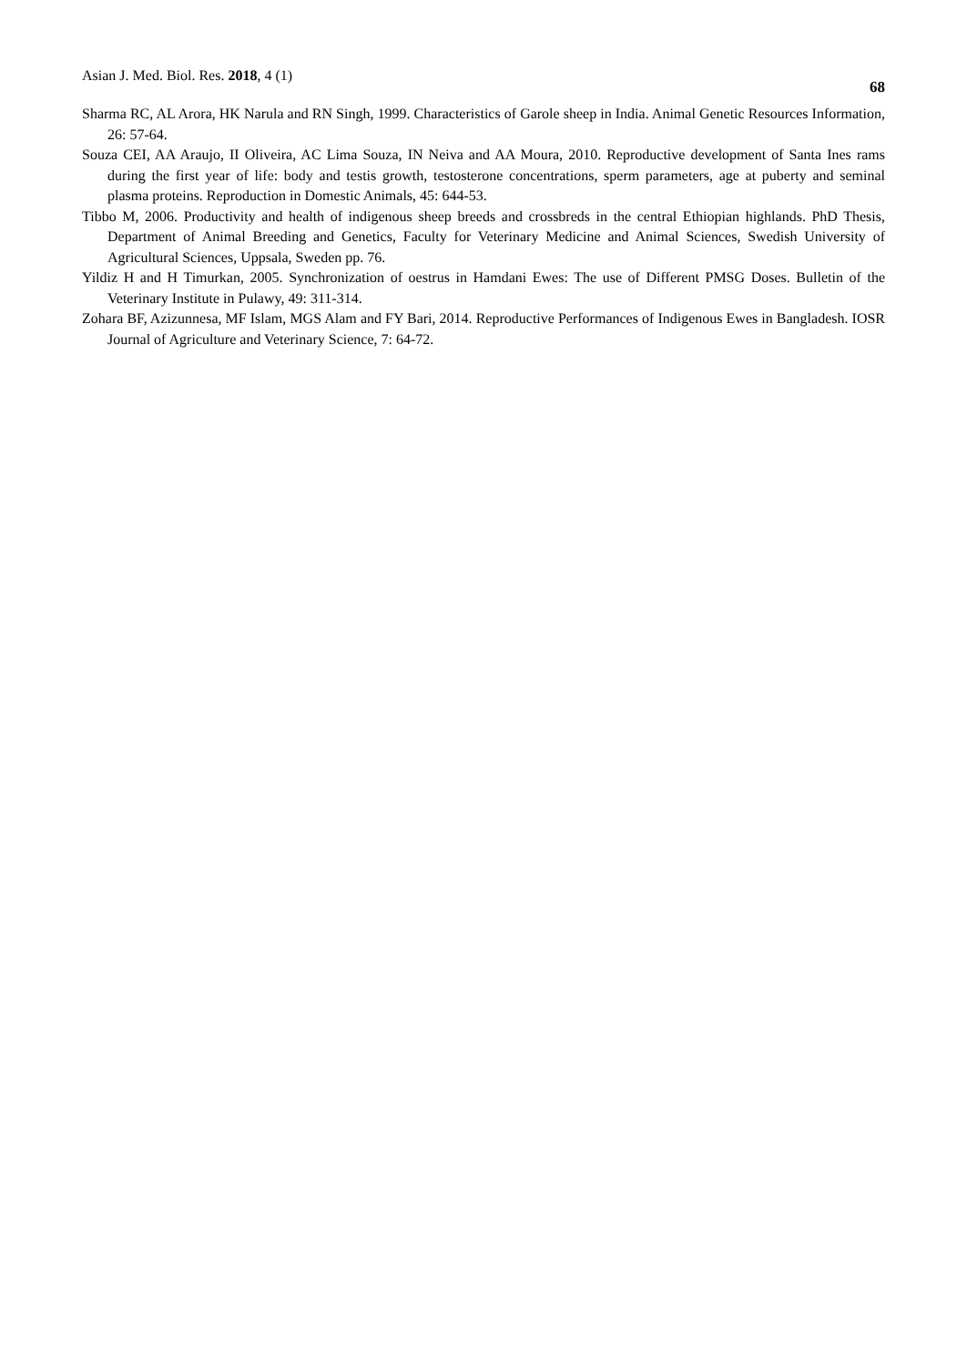Asian J. Med. Biol. Res. 2018, 4 (1) 68
Sharma RC, AL Arora, HK Narula and RN Singh, 1999. Characteristics of Garole sheep in India. Animal Genetic Resources Information, 26: 57-64.
Souza CEI, AA Araujo, II Oliveira, AC Lima Souza, IN Neiva and AA Moura, 2010. Reproductive development of Santa Ines rams during the first year of life: body and testis growth, testosterone concentrations, sperm parameters, age at puberty and seminal plasma proteins. Reproduction in Domestic Animals, 45: 644-53.
Tibbo M, 2006. Productivity and health of indigenous sheep breeds and crossbreds in the central Ethiopian highlands. PhD Thesis, Department of Animal Breeding and Genetics, Faculty for Veterinary Medicine and Animal Sciences, Swedish University of Agricultural Sciences, Uppsala, Sweden pp. 76.
Yildiz H and H Timurkan, 2005. Synchronization of oestrus in Hamdani Ewes: The use of Different PMSG Doses. Bulletin of the Veterinary Institute in Pulawy, 49: 311-314.
Zohara BF, Azizunnesa, MF Islam, MGS Alam and FY Bari, 2014. Reproductive Performances of Indigenous Ewes in Bangladesh. IOSR Journal of Agriculture and Veterinary Science, 7: 64-72.